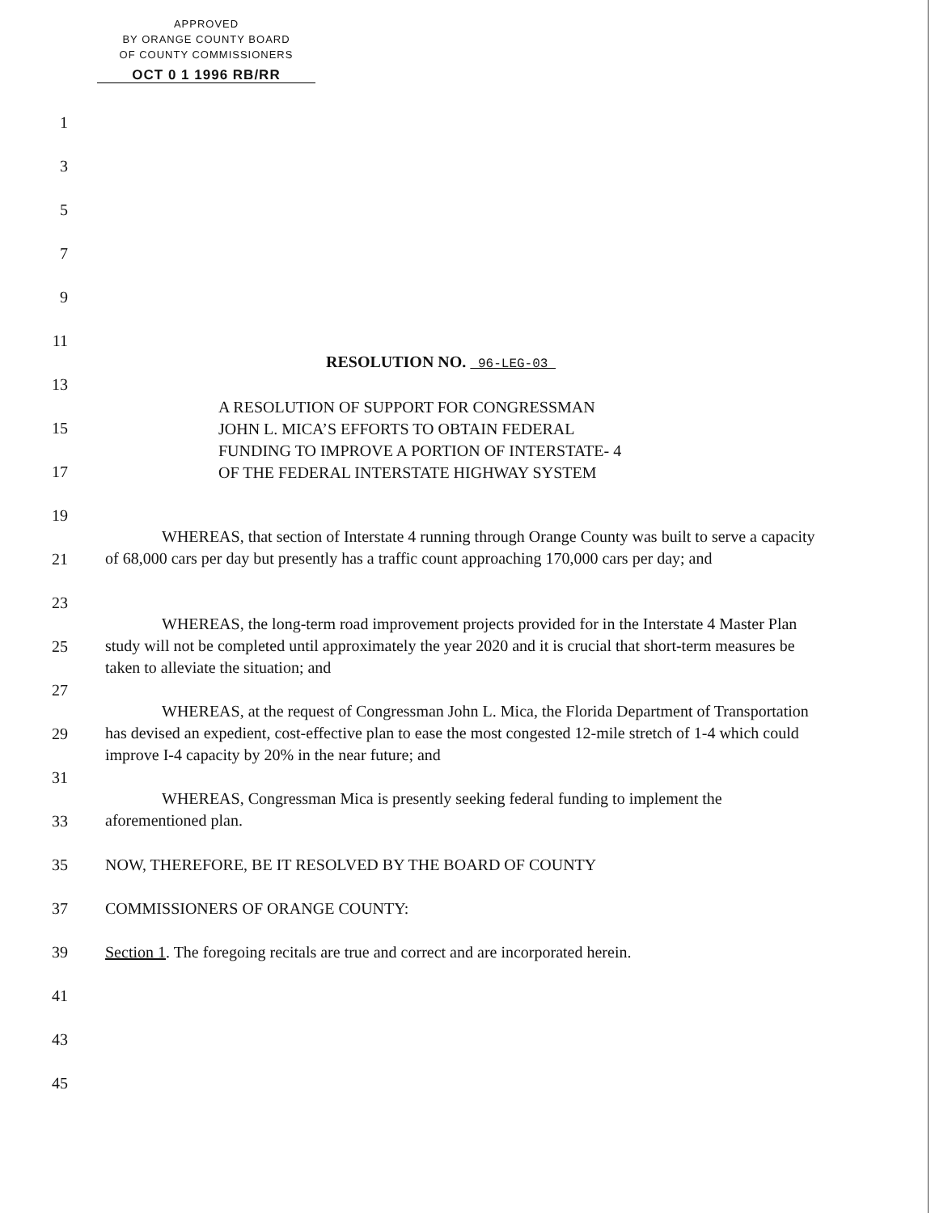APPROVED
BY ORANGE COUNTY BOARD
OF COUNTY COMMISSIONERS
OCT 0 1 1996 RB/RR
1
3
5
7
9
11
RESOLUTION NO. 96-LEG-03
13
A RESOLUTION OF SUPPORT FOR CONGRESSMAN
JOHN L. MICA’S EFFORTS TO OBTAIN FEDERAL
FUNDING TO IMPROVE A PORTION OF INTERSTATE- 4
OF THE FEDERAL INTERSTATE HIGHWAY SYSTEM
15
17
19
WHEREAS, that section of Interstate 4 running through Orange County was built to serve a capacity of 68,000 cars per day but presently has a traffic count approaching 170,000 cars per day; and
21
23
WHEREAS, the long-term road improvement projects provided for in the Interstate 4 Master Plan study will not be completed until approximately the year 2020 and it is crucial that short-term measures be taken to alleviate the situation; and
25
27
WHEREAS, at the request of Congressman John L. Mica, the Florida Department of Transportation has devised an expedient, cost-effective plan to ease the most congested 12-mile stretch of 1-4 which could improve I-4 capacity by 20% in the near future; and
29
31
WHEREAS, Congressman Mica is presently seeking federal funding to implement the aforementioned plan.
33
35 NOW, THEREFORE, BE IT RESOLVED BY THE BOARD OF COUNTY
37 COMMISSIONERS OF ORANGE COUNTY:
39 Section 1. The foregoing recitals are true and correct and are incorporated herein.
41
43
45